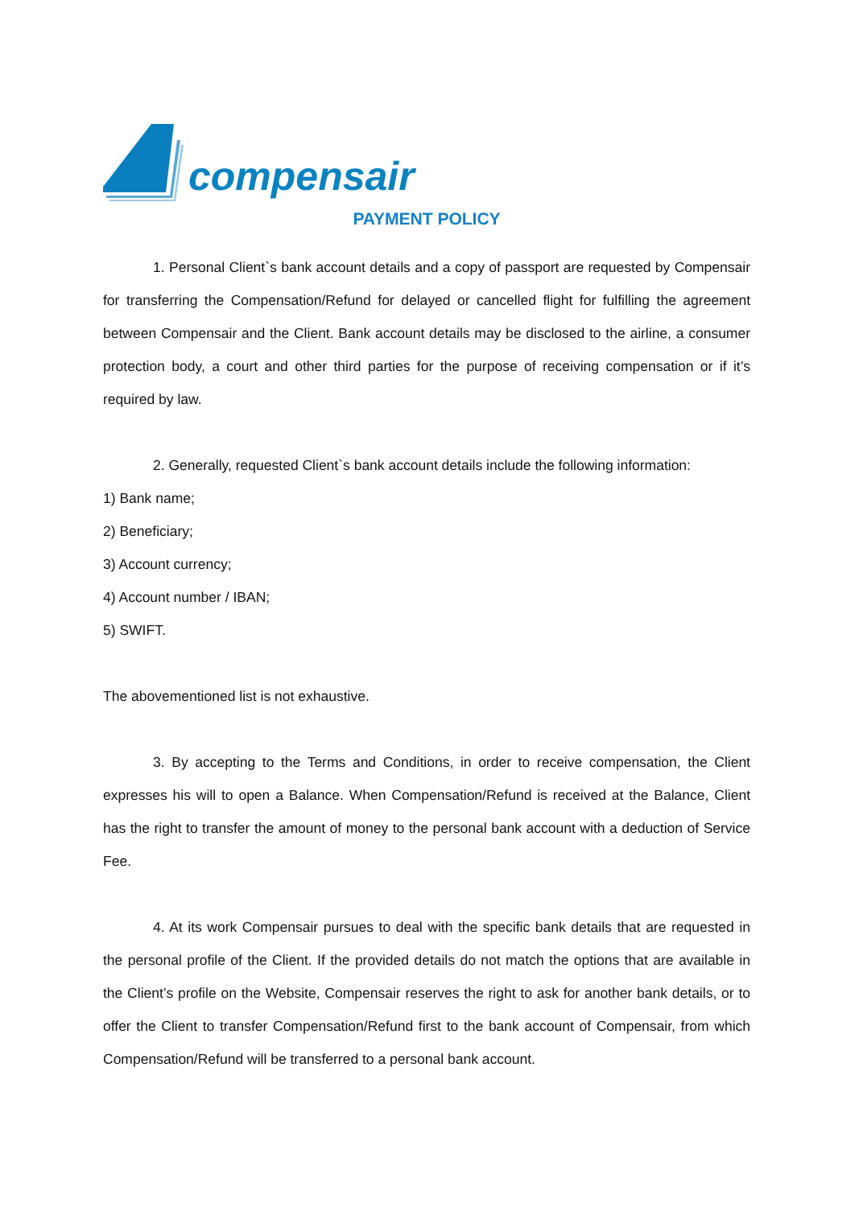compensair
PAYMENT POLICY
1. Personal Client`s bank account details and a copy of passport are requested by Compensair for transferring the Compensation/Refund for delayed or cancelled flight for fulfilling the agreement between Compensair and the Client. Bank account details may be disclosed to the airline, a consumer protection body, a court and other third parties for the purpose of receiving compensation or if it’s required by law.
2. Generally, requested Client`s bank account details include the following information:
1) Bank name;
2) Beneficiary;
3) Account currency;
4) Account number / IBAN;
5) SWIFT.
The abovementioned list is not exhaustive.
3. By accepting to the Terms and Conditions, in order to receive compensation, the Client expresses his will to open a Balance. When Compensation/Refund is received at the Balance, Client has the right to transfer the amount of money to the personal bank account with a deduction of Service Fee.
4. At its work Compensair pursues to deal with the specific bank details that are requested in the personal profile of the Client. If the provided details do not match the options that are available in the Client’s profile on the Website, Compensair reserves the right to ask for another bank details, or to offer the Client to transfer Compensation/Refund first to the bank account of Compensair, from which Compensation/Refund will be transferred to a personal bank account.